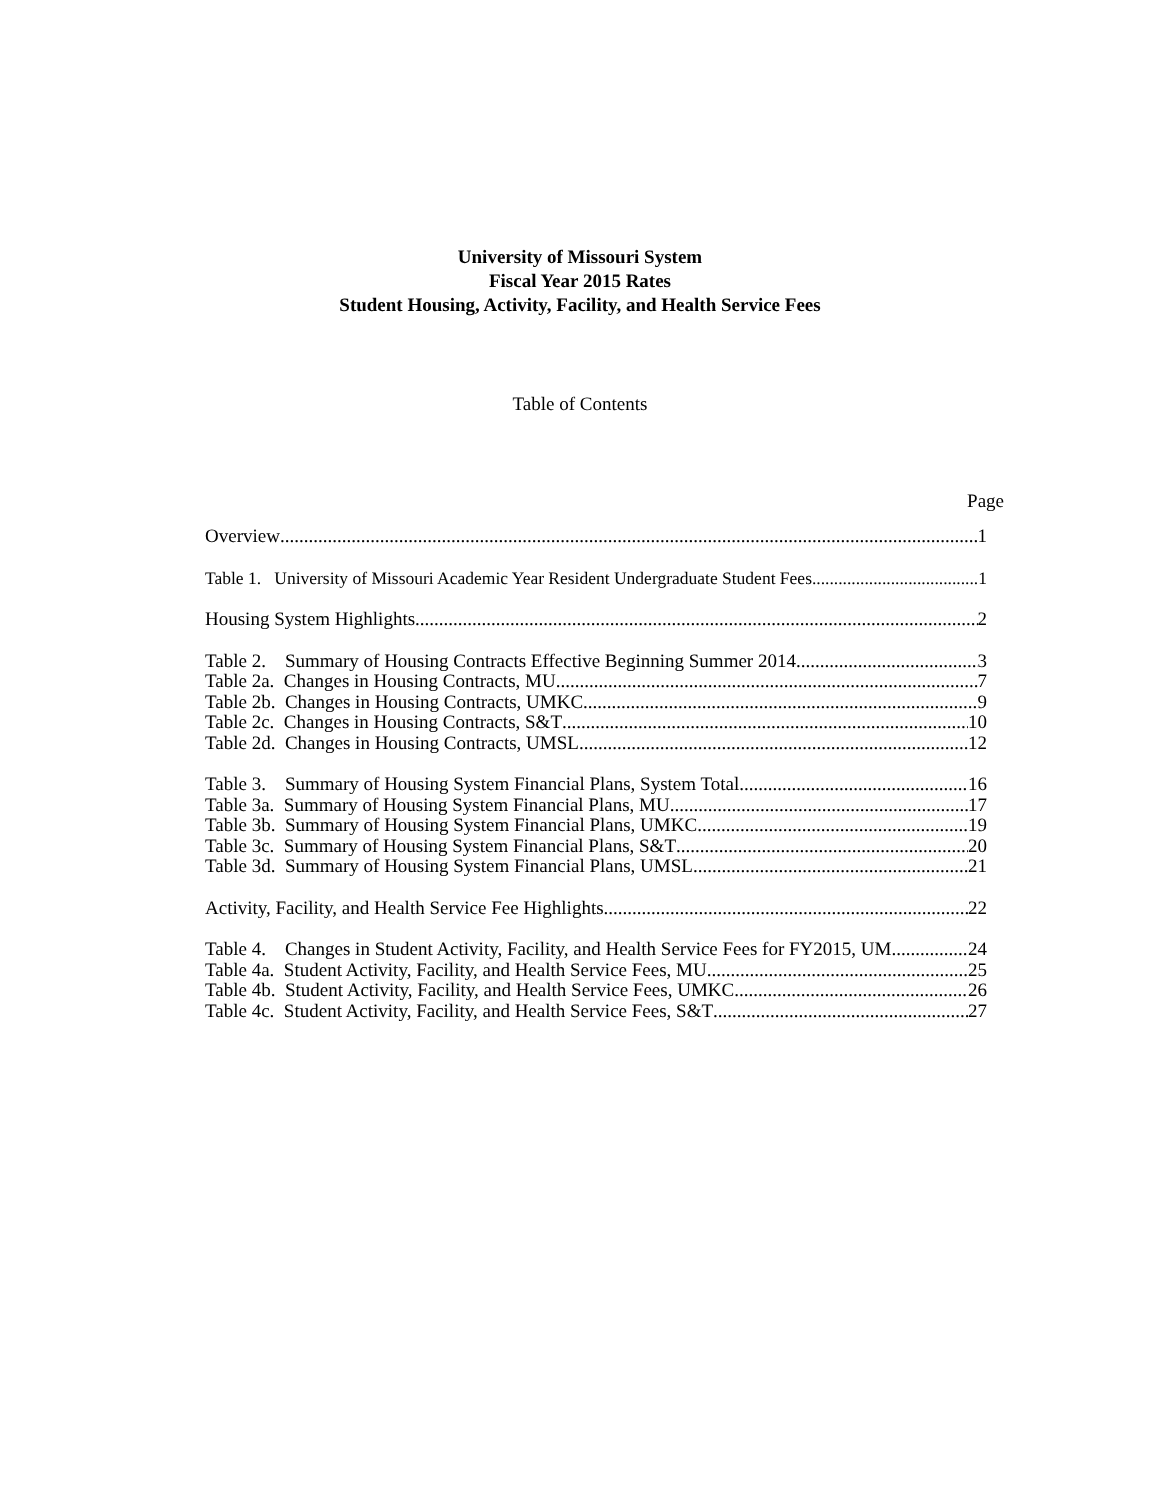University of Missouri System
Fiscal Year 2015 Rates
Student Housing, Activity, Facility, and Health Service Fees
Table of Contents
Page
Overview 1
Table 1. University of Missouri Academic Year Resident Undergraduate Student Fees 1
Housing System Highlights 2
Table 2. Summary of Housing Contracts Effective Beginning Summer 2014 3
Table 2a. Changes in Housing Contracts, MU 7
Table 2b. Changes in Housing Contracts, UMKC 9
Table 2c. Changes in Housing Contracts, S&T 10
Table 2d. Changes in Housing Contracts, UMSL 12
Table 3. Summary of Housing System Financial Plans, System Total 16
Table 3a. Summary of Housing System Financial Plans, MU 17
Table 3b. Summary of Housing System Financial Plans, UMKC 19
Table 3c. Summary of Housing System Financial Plans, S&T 20
Table 3d. Summary of Housing System Financial Plans, UMSL 21
Activity, Facility, and Health Service Fee Highlights 22
Table 4. Changes in Student Activity, Facility, and Health Service Fees for FY2015, UM 24
Table 4a. Student Activity, Facility, and Health Service Fees, MU 25
Table 4b. Student Activity, Facility, and Health Service Fees, UMKC 26
Table 4c. Student Activity, Facility, and Health Service Fees, S&T 27